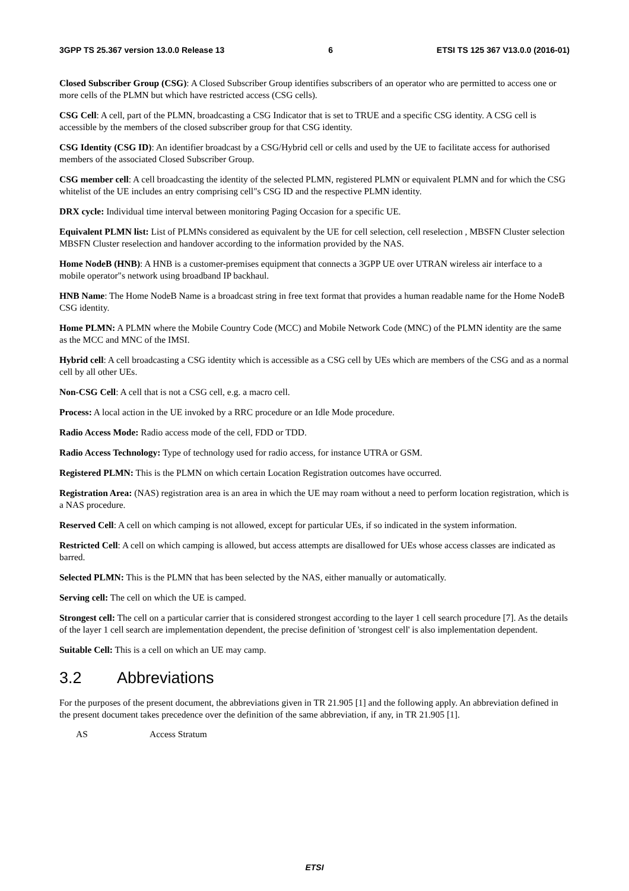3GPP TS 25.367 version 13.0.0 Release 13 6 ETSI TS 125 367 V13.0.0 (2016-01)
Closed Subscriber Group (CSG): A Closed Subscriber Group identifies subscribers of an operator who are permitted to access one or more cells of the PLMN but which have restricted access (CSG cells).
CSG Cell: A cell, part of the PLMN, broadcasting a CSG Indicator that is set to TRUE and a specific CSG identity. A CSG cell is accessible by the members of the closed subscriber group for that CSG identity.
CSG Identity (CSG ID): An identifier broadcast by a CSG/Hybrid cell or cells and used by the UE to facilitate access for authorised members of the associated Closed Subscriber Group.
CSG member cell: A cell broadcasting the identity of the selected PLMN, registered PLMN or equivalent PLMN and for which the CSG whitelist of the UE includes an entry comprising cell"s CSG ID and the respective PLMN identity.
DRX cycle: Individual time interval between monitoring Paging Occasion for a specific UE.
Equivalent PLMN list: List of PLMNs considered as equivalent by the UE for cell selection, cell reselection , MBSFN Cluster selection MBSFN Cluster reselection and handover according to the information provided by the NAS.
Home NodeB (HNB): A HNB is a customer-premises equipment that connects a 3GPP UE over UTRAN wireless air interface to a mobile operator"s network using broadband IP backhaul.
HNB Name: The Home NodeB Name is a broadcast string in free text format that provides a human readable name for the Home NodeB CSG identity.
Home PLMN: A PLMN where the Mobile Country Code (MCC) and Mobile Network Code (MNC) of the PLMN identity are the same as the MCC and MNC of the IMSI.
Hybrid cell: A cell broadcasting a CSG identity which is accessible as a CSG cell by UEs which are members of the CSG and as a normal cell by all other UEs.
Non-CSG Cell: A cell that is not a CSG cell, e.g. a macro cell.
Process: A local action in the UE invoked by a RRC procedure or an Idle Mode procedure.
Radio Access Mode: Radio access mode of the cell, FDD or TDD.
Radio Access Technology: Type of technology used for radio access, for instance UTRA or GSM.
Registered PLMN: This is the PLMN on which certain Location Registration outcomes have occurred.
Registration Area: (NAS) registration area is an area in which the UE may roam without a need to perform location registration, which is a NAS procedure.
Reserved Cell: A cell on which camping is not allowed, except for particular UEs, if so indicated in the system information.
Restricted Cell: A cell on which camping is allowed, but access attempts are disallowed for UEs whose access classes are indicated as barred.
Selected PLMN: This is the PLMN that has been selected by the NAS, either manually or automatically.
Serving cell: The cell on which the UE is camped.
Strongest cell: The cell on a particular carrier that is considered strongest according to the layer 1 cell search procedure [7]. As the details of the layer 1 cell search are implementation dependent, the precise definition of 'strongest cell' is also implementation dependent.
Suitable Cell: This is a cell on which an UE may camp.
3.2 Abbreviations
For the purposes of the present document, the abbreviations given in TR 21.905 [1] and the following apply. An abbreviation defined in the present document takes precedence over the definition of the same abbreviation, if any, in TR 21.905 [1].
AS Access Stratum
ETSI